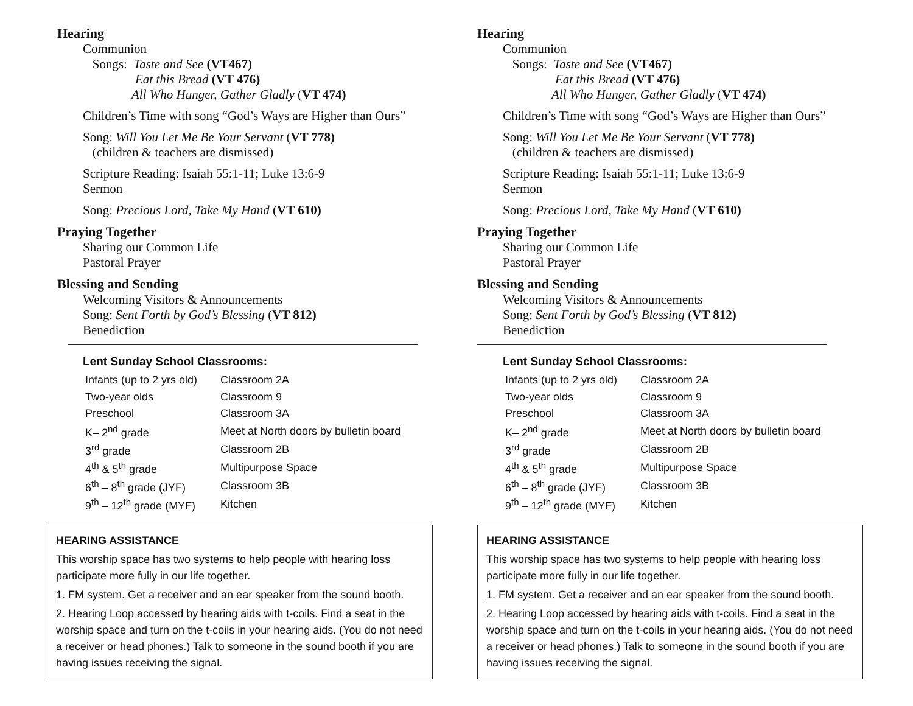Hearing
Communion
Songs: Taste and See (VT467)
Eat this Bread (VT 476)
All Who Hunger, Gather Gladly (VT 474)
Children’s Time with song “God’s Ways are Higher than Ours”
Song: Will You Let Me Be Your Servant (VT 778)
(children & teachers are dismissed)
Scripture Reading: Isaiah 55:1-11; Luke 13:6-9
Sermon
Song: Precious Lord, Take My Hand (VT 610)
Praying Together
Sharing our Common Life
Pastoral Prayer
Blessing and Sending
Welcoming Visitors & Announcements
Song: Sent Forth by God’s Blessing (VT 812)
Benediction
Lent Sunday School Classrooms:
| Infants (up to 2 yrs old) | Classroom 2A |
| Two-year olds | Classroom 9 |
| Preschool | Classroom 3A |
| K– 2<sup>nd</sup> grade | Meet at North doors by bulletin board |
| 3<sup>rd</sup> grade | Classroom 2B |
| 4<sup>th</sup> & 5<sup>th</sup> grade | Multipurpose Space |
| 6<sup>th</sup> – 8<sup>th</sup> grade (JYF) | Classroom 3B |
| 9<sup>th</sup> – 12<sup>th</sup> grade (MYF) | Kitchen |
HEARING ASSISTANCE
This worship space has two systems to help people with hearing loss participate more fully in our life together.
1. FM system. Get a receiver and an ear speaker from the sound booth.
2. Hearing Loop accessed by hearing aids with t-coils. Find a seat in the worship space and turn on the t-coils in your hearing aids. (You do not need a receiver or head phones.) Talk to someone in the sound booth if you are having issues receiving the signal.
Hearing
Communion
Songs: Taste and See (VT467)
Eat this Bread (VT 476)
All Who Hunger, Gather Gladly (VT 474)
Children’s Time with song “God’s Ways are Higher than Ours”
Song: Will You Let Me Be Your Servant (VT 778)
(children & teachers are dismissed)
Scripture Reading: Isaiah 55:1-11; Luke 13:6-9
Sermon
Song: Precious Lord, Take My Hand (VT 610)
Praying Together
Sharing our Common Life
Pastoral Prayer
Blessing and Sending
Welcoming Visitors & Announcements
Song: Sent Forth by God’s Blessing (VT 812)
Benediction
Lent Sunday School Classrooms:
| Infants (up to 2 yrs old) | Classroom 2A |
| Two-year olds | Classroom 9 |
| Preschool | Classroom 3A |
| K– 2<sup>nd</sup> grade | Meet at North doors by bulletin board |
| 3<sup>rd</sup> grade | Classroom 2B |
| 4<sup>th</sup> & 5<sup>th</sup> grade | Multipurpose Space |
| 6<sup>th</sup> – 8<sup>th</sup> grade (JYF) | Classroom 3B |
| 9<sup>th</sup> – 12<sup>th</sup> grade (MYF) | Kitchen |
HEARING ASSISTANCE
This worship space has two systems to help people with hearing loss participate more fully in our life together.
1. FM system. Get a receiver and an ear speaker from the sound booth.
2. Hearing Loop accessed by hearing aids with t-coils. Find a seat in the worship space and turn on the t-coils in your hearing aids. (You do not need a receiver or head phones.) Talk to someone in the sound booth if you are having issues receiving the signal.